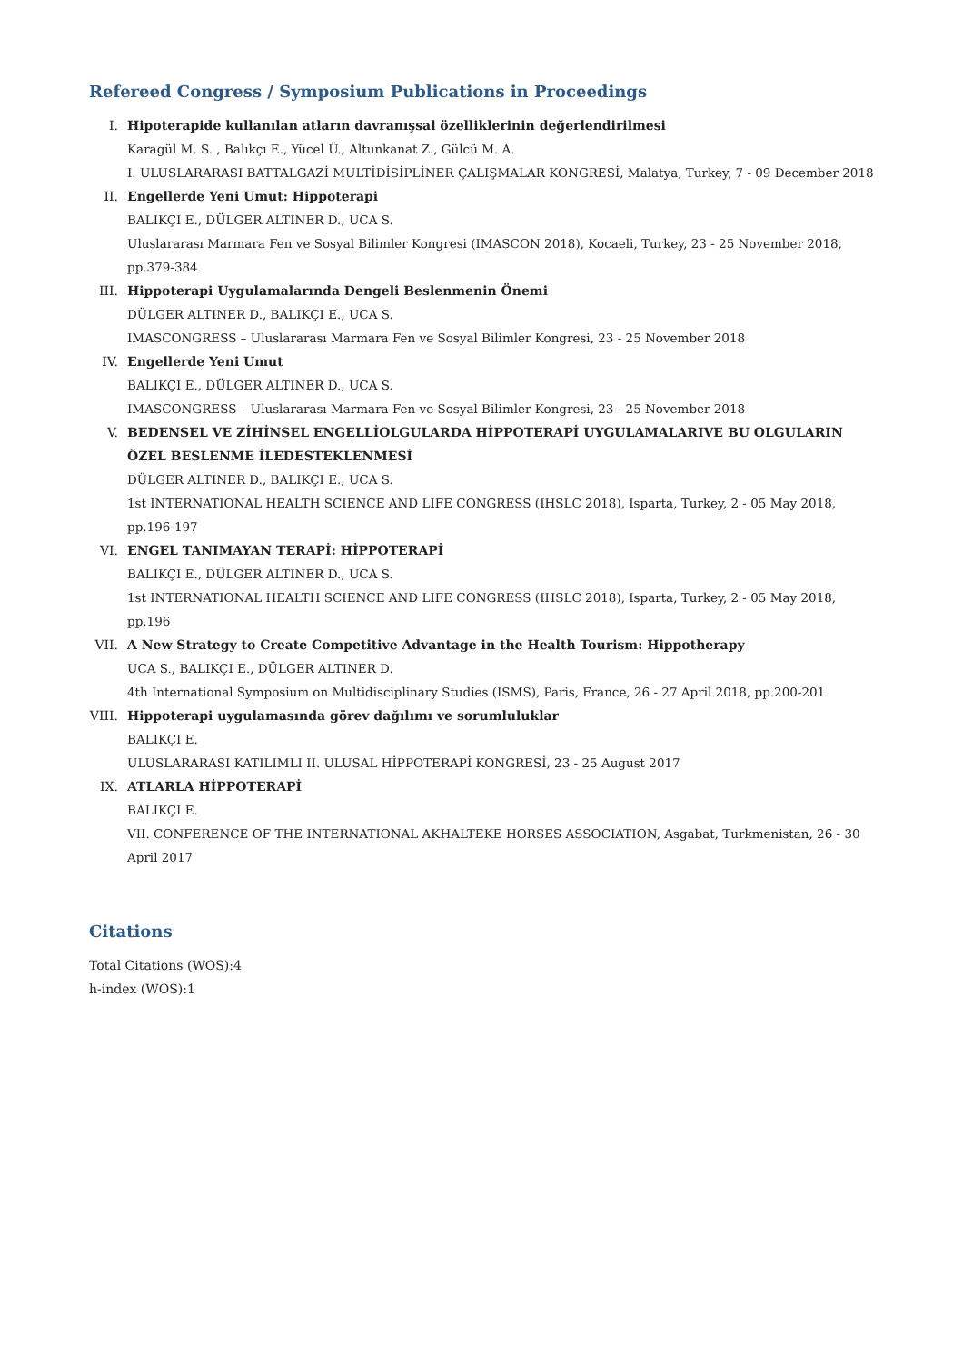Refereed Congress / Symposium Publications in Proceedings
I. Hipoterapide kullanılan atların davranışsal özelliklerinin değerlendirilmesi
Karagül M. S. , Balıkçı E., Yücel Ü., Altunkanat Z., Gülcü M. A.
I. ULUSLARARASI BATTALGAZİ MULTİDİSİPLİNER ÇALIŞMALAR KONGRESİ, Malatya, Turkey, 7 - 09 December 2018
II. Engellerde Yeni Umut: Hippoterapi
BALIKÇI E., DÜLGER ALTINER D., UCA S.
Uluslararası Marmara Fen ve Sosyal Bilimler Kongresi (IMASCON 2018), Kocaeli, Turkey, 23 - 25 November 2018, pp.379-384
III. Hippoterapi Uygulamalarında Dengeli Beslenmenin Önemi
DÜLGER ALTINER D., BALIKÇI E., UCA S.
IMASCONGRESS – Uluslararası Marmara Fen ve Sosyal Bilimler Kongresi, 23 - 25 November 2018
IV. Engellerde Yeni Umut
BALIKÇI E., DÜLGER ALTINER D., UCA S.
IMASCONGRESS – Uluslararası Marmara Fen ve Sosyal Bilimler Kongresi, 23 - 25 November 2018
V. BEDENSEL VE ZİHİNSEL ENGELLİOLGULARDA HİPPOTERAPİ UYGULAMALARIVE BU OLGULARIN ÖZEL BESLENME İLEDESTEKLENMESİ
DÜLGER ALTINER D., BALIKÇI E., UCA S.
1st INTERNATIONAL HEALTH SCIENCE AND LIFE CONGRESS (IHSLC 2018), Isparta, Turkey, 2 - 05 May 2018, pp.196-197
VI. ENGEL TANIMAYAN TERAPİ: HİPPOTERAPİ
BALIKÇI E., DÜLGER ALTINER D., UCA S.
1st INTERNATIONAL HEALTH SCIENCE AND LIFE CONGRESS (IHSLC 2018), Isparta, Turkey, 2 - 05 May 2018, pp.196
VII. A New Strategy to Create Competitive Advantage in the Health Tourism: Hippotherapy
UCA S., BALIKÇI E., DÜLGER ALTINER D.
4th International Symposium on Multidisciplinary Studies (ISMS), Paris, France, 26 - 27 April 2018, pp.200-201
VIII. Hippoterapi uygulamasında görev dağılımı ve sorumluluklar
BALIKÇI E.
ULUSLARARASI KATILIMLI II. ULUSAL HİPPOTERAPİ KONGRESİ, 23 - 25 August 2017
IX. ATLARLA HİPPOTERAPİ
BALIKÇI E.
VII. CONFERENCE OF THE INTERNATIONAL AKHALTEKE HORSES ASSOCIATION, Asgabat, Turkmenistan, 26 - 30 April 2017
Citations
Total Citations (WOS):4
h-index (WOS):1